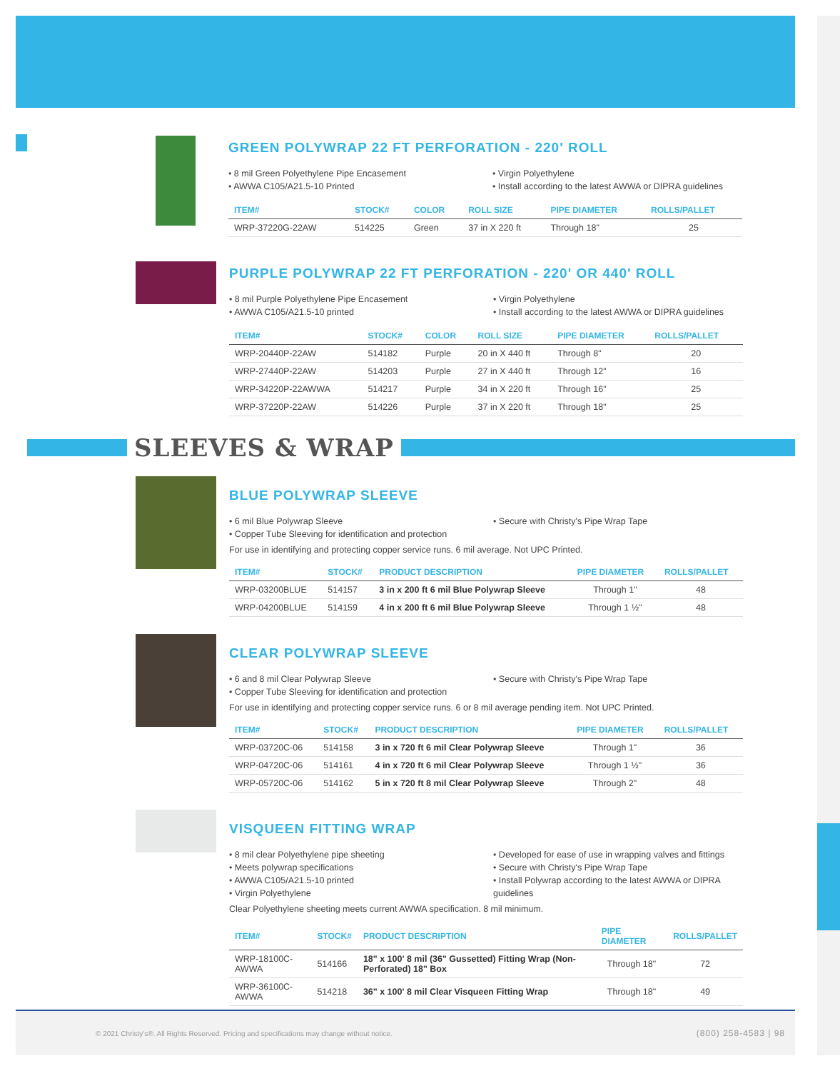GREEN POLYWRAP 22 FT PERFORATION - 220' ROLL
• 8 mil Green Polyethylene Pipe Encasement
• AWWA C105/A21.5-10 Printed
• Virgin Polyethylene
• Install according to the latest AWWA or DIPRA guidelines
| ITEM# | STOCK# | COLOR | ROLL SIZE | PIPE DIAMETER | ROLLS/PALLET |
| --- | --- | --- | --- | --- | --- |
| WRP-37220G-22AW | 514225 | Green | 37 in X 220 ft | Through 18" | 25 |
PURPLE POLYWRAP 22 FT PERFORATION - 220' OR 440' ROLL
• 8 mil Purple Polyethylene Pipe Encasement
• AWWA C105/A21.5-10 printed
• Virgin Polyethylene
• Install according to the latest AWWA or DIPRA guidelines
| ITEM# | STOCK# | COLOR | ROLL SIZE | PIPE DIAMETER | ROLLS/PALLET |
| --- | --- | --- | --- | --- | --- |
| WRP-20440P-22AW | 514182 | Purple | 20 in X 440 ft | Through 8" | 20 |
| WRP-27440P-22AW | 514203 | Purple | 27 in X 440 ft | Through 12" | 16 |
| WRP-34220P-22AWWA | 514217 | Purple | 34 in X 220 ft | Through 16" | 25 |
| WRP-37220P-22AW | 514226 | Purple | 37 in X 220 ft | Through 18" | 25 |
SLEEVES & WRAP
BLUE POLYWRAP SLEEVE
• 6 mil Blue Polywrap Sleeve
• Copper Tube Sleeving for identification and protection
• Secure with Christy's Pipe Wrap Tape
For use in identifying and protecting copper service runs. 6 mil average. Not UPC Printed.
| ITEM# | STOCK# | PRODUCT DESCRIPTION | PIPE DIAMETER | ROLLS/PALLET |
| --- | --- | --- | --- | --- |
| WRP-03200BLUE | 514157 | 3 in x 200 ft 6 mil Blue Polywrap Sleeve | Through 1" | 48 |
| WRP-04200BLUE | 514159 | 4 in x 200 ft 6 mil Blue Polywrap Sleeve | Through 1 ½" | 48 |
CLEAR POLYWRAP SLEEVE
• 6 and 8 mil Clear Polywrap Sleeve
• Copper Tube Sleeving for identification and protection
• Secure with Christy's Pipe Wrap Tape
For use in identifying and protecting copper service runs. 6 or 8 mil average pending item. Not UPC Printed.
| ITEM# | STOCK# | PRODUCT DESCRIPTION | PIPE DIAMETER | ROLLS/PALLET |
| --- | --- | --- | --- | --- |
| WRP-03720C-06 | 514158 | 3 in x 720 ft 6 mil Clear Polywrap Sleeve | Through 1" | 36 |
| WRP-04720C-06 | 514161 | 4 in x 720 ft 6 mil Clear Polywrap Sleeve | Through 1 ½" | 36 |
| WRP-05720C-06 | 514162 | 5 in x 720 ft 8 mil Clear Polywrap Sleeve | Through 2" | 48 |
VISQUEEN FITTING WRAP
• 8 mil clear Polyethylene pipe sheeting
• Meets polywrap specifications
• AWWA C105/A21.5-10 printed
• Virgin Polyethylene
• Developed for ease of use in wrapping valves and fittings
• Secure with Christy's Pipe Wrap Tape
• Install Polywrap according to the latest AWWA or DIPRA guidelines
Clear Polyethylene sheeting meets current AWWA specification. 8 mil minimum.
| ITEM# | STOCK# | PRODUCT DESCRIPTION | PIPE DIAMETER | ROLLS/PALLET |
| --- | --- | --- | --- | --- |
| WRP-18100C-AWWA | 514166 | 18" x 100' 8 mil (36" Gussetted) Fitting Wrap (Non-Perforated) 18" Box | Through 18" | 72 |
| WRP-36100C-AWWA | 514218 | 36" x 100' 8 mil Clear Visqueen Fitting Wrap | Through 18" | 49 |
© 2021 Christy's®. All Rights Reserved. Pricing and specifications may change without notice. (800) 258-4583 | 98